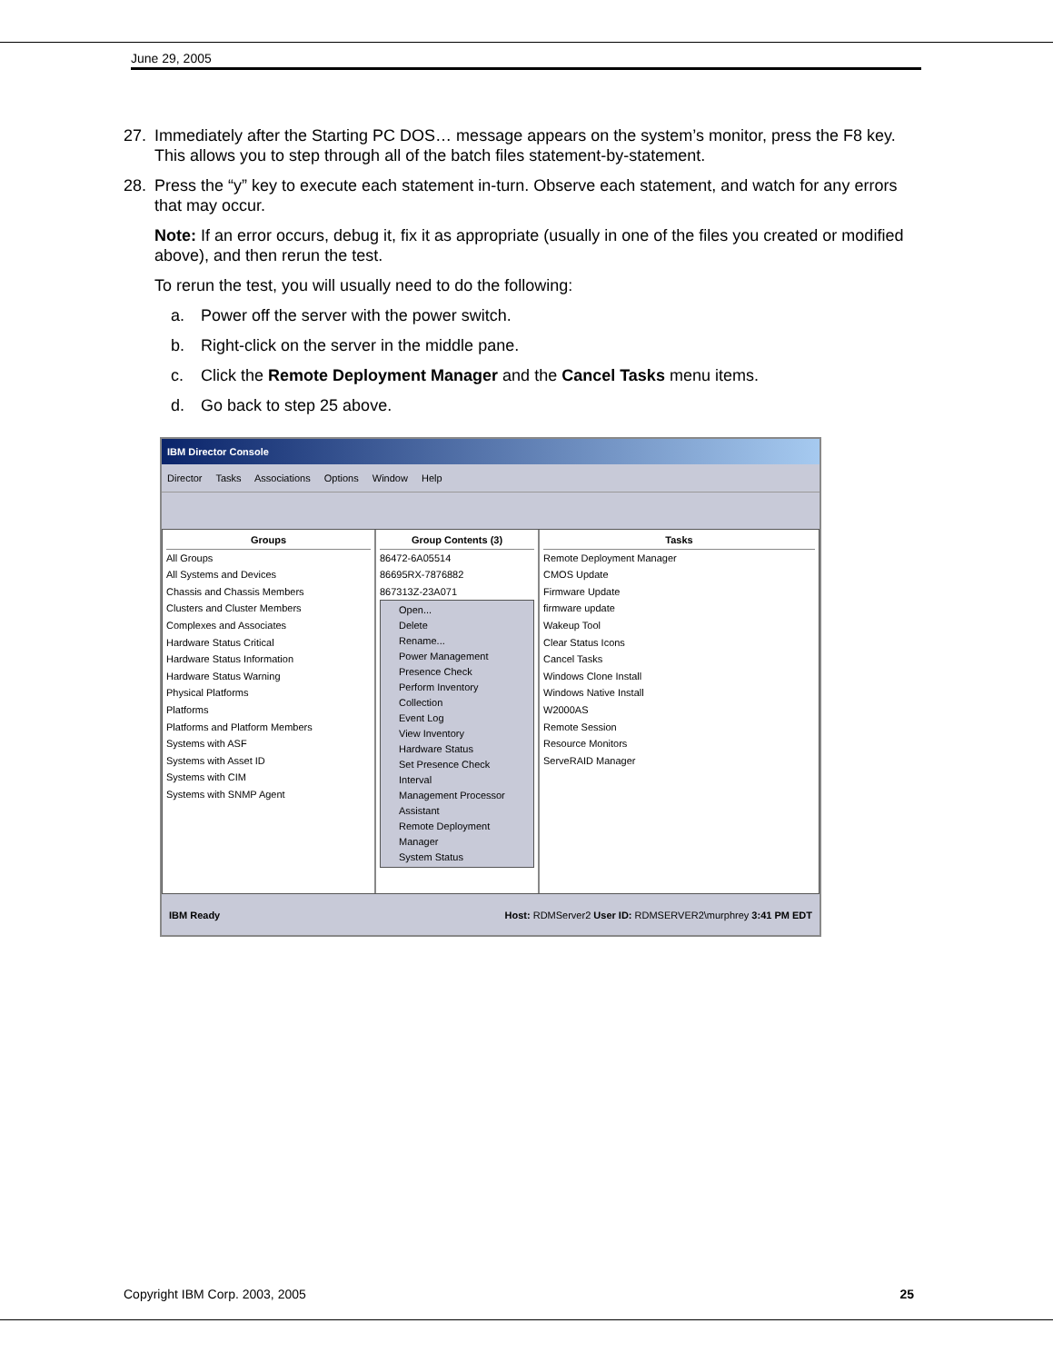June 29, 2005
27. Immediately after the Starting PC DOS… message appears on the system’s monitor, press the F8 key. This allows you to step through all of the batch files statement-by-statement.
28. Press the “y” key to execute each statement in-turn. Observe each statement, and watch for any errors that may occur.
Note: If an error occurs, debug it, fix it as appropriate (usually in one of the files you created or modified above), and then rerun the test.
To rerun the test, you will usually need to do the following:
a. Power off the server with the power switch.
b. Right-click on the server in the middle pane.
c. Click the Remote Deployment Manager and the Cancel Tasks menu items.
d. Go back to step 25 above.
IBM Director Console
Director Tasks Associations Options Window Help
Groups
All Groups
All Systems and Devices
Chassis and Chassis Members
Clusters and Cluster Members
Complexes and Associates
Hardware Status Critical
Hardware Status Information
Hardware Status Warning
Physical Platforms
Platforms
Platforms and Platform Members
Systems with ASF
Systems with Asset ID
Systems with CIM
Systems with SNMP Agent
Group Contents (3)
86472-6A05514
86695RX-7876882
867313Z-23A071
Open...
Delete
Rename...
Power Management
Presence Check
Perform Inventory Collection
Event Log
View Inventory
Hardware Status
Set Presence Check Interval
Management Processor Assistant
Remote Deployment Manager
System Status
Tasks
Remote Deployment Manager
CMOS Update
Firmware Update
firmware update
Wakeup Tool
Clear Status Icons
Cancel Tasks
Windows Clone Install
Windows Native Install
W2000AS
Remote Session
Resource Monitors
ServeRAID Manager
IBM Ready Host: RDMServer2 User ID: RDMSERVER2\murphrey 3:41 PM EDT
Copyright IBM Corp. 2003, 2005 25